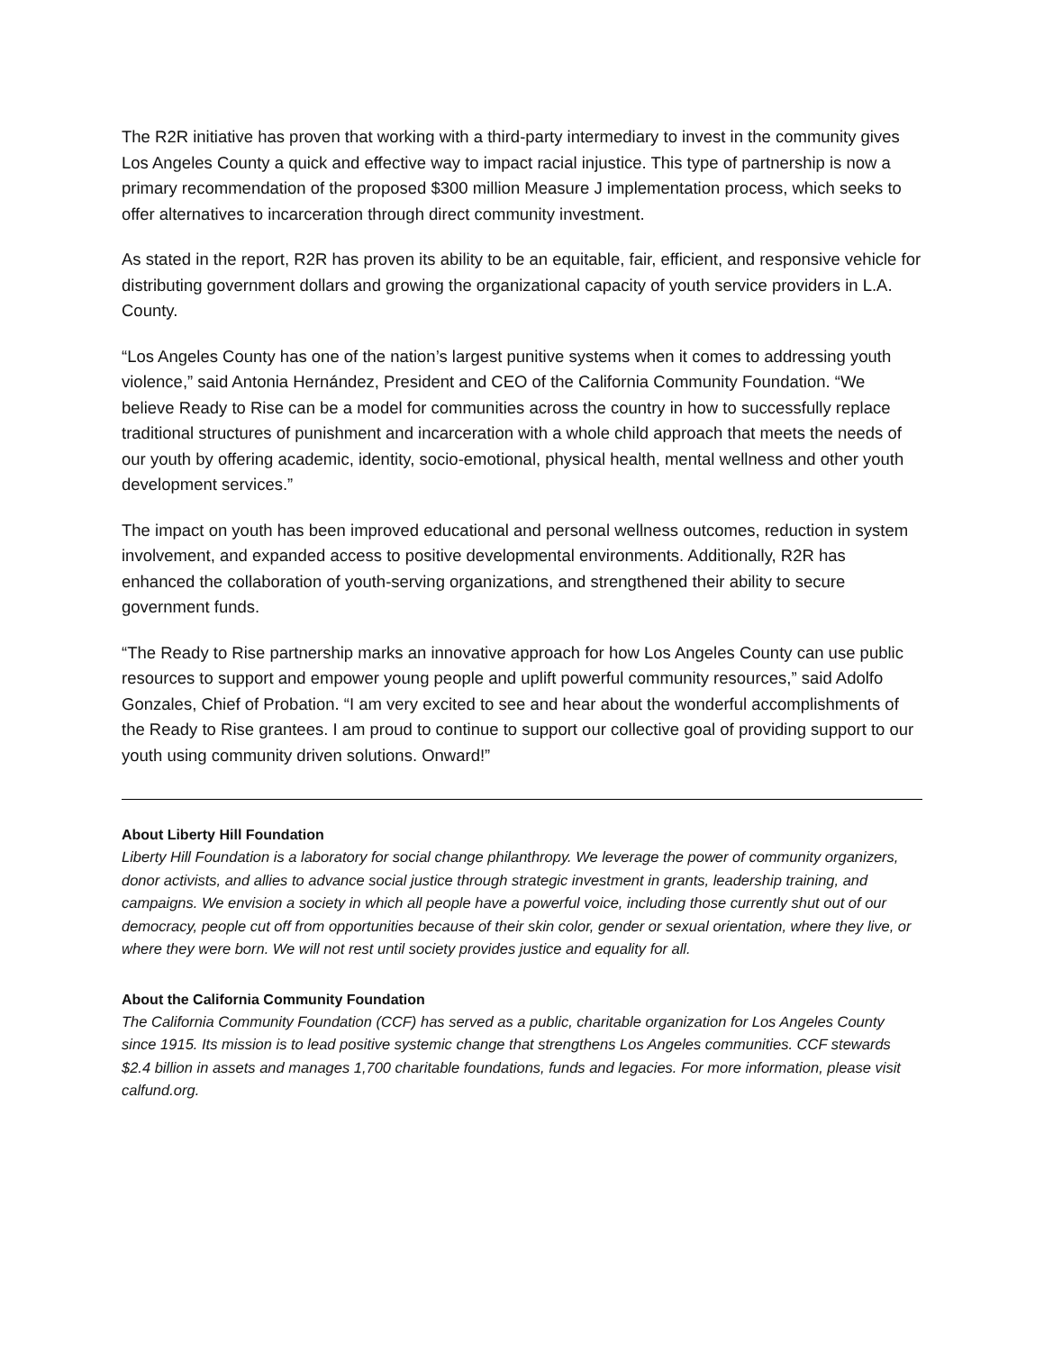The R2R initiative has proven that working with a third-party intermediary to invest in the community gives Los Angeles County a quick and effective way to impact racial injustice. This type of partnership is now a primary recommendation of the proposed $300 million Measure J implementation process, which seeks to offer alternatives to incarceration through direct community investment.
As stated in the report, R2R has proven its ability to be an equitable, fair, efficient, and responsive vehicle for distributing government dollars and growing the organizational capacity of youth service providers in L.A. County.
“Los Angeles County has one of the nation’s largest punitive systems when it comes to addressing youth violence,” said Antonia Hernández, President and CEO of the California Community Foundation. “We believe Ready to Rise can be a model for communities across the country in how to successfully replace traditional structures of punishment and incarceration with a whole child approach that meets the needs of our youth by offering academic, identity, socio-emotional, physical health, mental wellness and other youth development services.”
The impact on youth has been improved educational and personal wellness outcomes, reduction in system involvement, and expanded access to positive developmental environments. Additionally, R2R has enhanced the collaboration of youth-serving organizations, and strengthened their ability to secure government funds.
“The Ready to Rise partnership marks an innovative approach for how Los Angeles County can use public resources to support and empower young people and uplift powerful community resources,” said Adolfo Gonzales, Chief of Probation. “I am very excited to see and hear about the wonderful accomplishments of the Ready to Rise grantees. I am proud to continue to support our collective goal of providing support to our youth using community driven solutions. Onward!”
About Liberty Hill Foundation
Liberty Hill Foundation is a laboratory for social change philanthropy. We leverage the power of community organizers, donor activists, and allies to advance social justice through strategic investment in grants, leadership training, and campaigns. We envision a society in which all people have a powerful voice, including those currently shut out of our democracy, people cut off from opportunities because of their skin color, gender or sexual orientation, where they live, or where they were born. We will not rest until society provides justice and equality for all.
About the California Community Foundation
The California Community Foundation (CCF) has served as a public, charitable organization for Los Angeles County since 1915. Its mission is to lead positive systemic change that strengthens Los Angeles communities. CCF stewards $2.4 billion in assets and manages 1,700 charitable foundations, funds and legacies. For more information, please visit calfund.org.